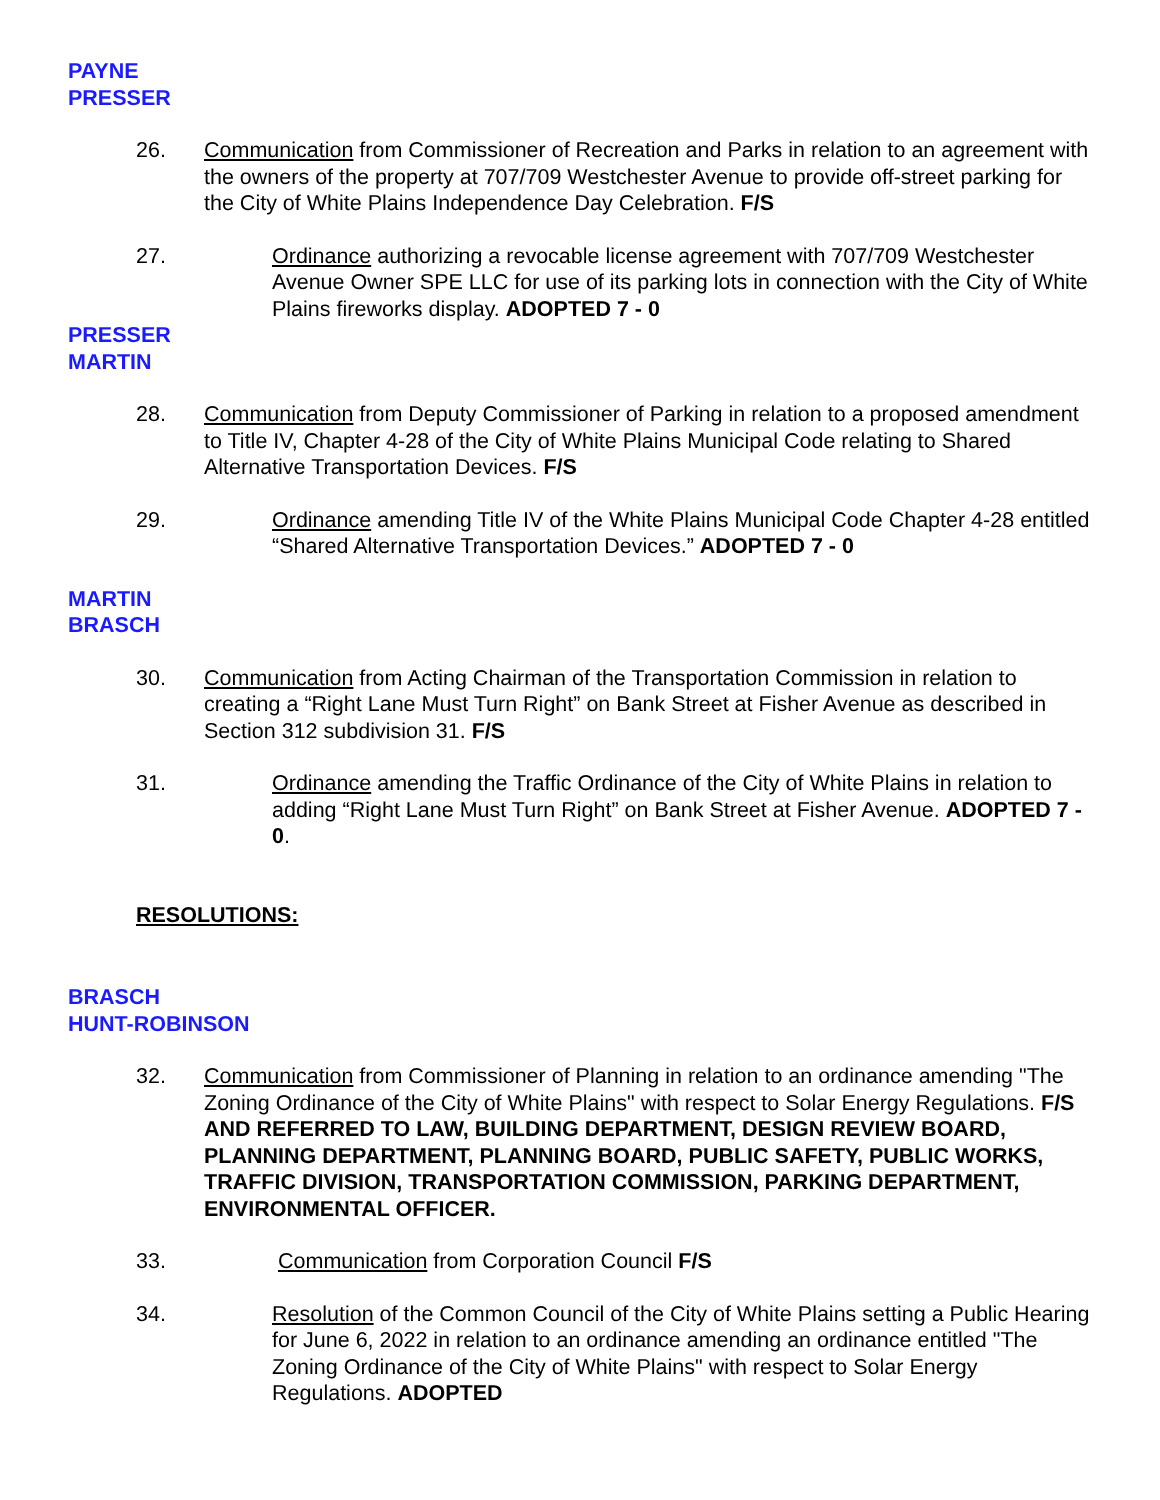PAYNE
PRESSER
26. Communication from Commissioner of Recreation and Parks in relation to an agreement with the owners of the property at 707/709 Westchester Avenue to provide off-street parking for the City of White Plains Independence Day Celebration. F/S
27. Ordinance authorizing a revocable license agreement with 707/709 Westchester Avenue Owner SPE LLC for use of its parking lots in connection with the City of White Plains fireworks display. ADOPTED 7 - 0
PRESSER
MARTIN
28. Communication from Deputy Commissioner of Parking in relation to a proposed amendment to Title IV, Chapter 4-28 of the City of White Plains Municipal Code relating to Shared Alternative Transportation Devices. F/S
29. Ordinance amending Title IV of the White Plains Municipal Code Chapter 4-28 entitled “Shared Alternative Transportation Devices.” ADOPTED 7 - 0
MARTIN
BRASCH
30. Communication from Acting Chairman of the Transportation Commission in relation to creating a “Right Lane Must Turn Right” on Bank Street at Fisher Avenue as described in Section 312 subdivision 31. F/S
31. Ordinance amending the Traffic Ordinance of the City of White Plains in relation to adding “Right Lane Must Turn Right” on Bank Street at Fisher Avenue. ADOPTED 7 - 0.
RESOLUTIONS:
BRASCH
HUNT-ROBINSON
32. Communication from Commissioner of Planning in relation to an ordinance amending "The Zoning Ordinance of the City of White Plains" with respect to Solar Energy Regulations. F/S AND REFERRED TO LAW, BUILDING DEPARTMENT, DESIGN REVIEW BOARD, PLANNING DEPARTMENT, PLANNING BOARD, PUBLIC SAFETY, PUBLIC WORKS, TRAFFIC DIVISION, TRANSPORTATION COMMISSION, PARKING DEPARTMENT,
ENVIRONMENTAL OFFICER.
33. Communication from Corporation Council F/S
34. Resolution of the Common Council of the City of White Plains setting a Public Hearing for June 6, 2022 in relation to an ordinance amending an ordinance entitled "The Zoning Ordinance of the City of White Plains" with respect to Solar Energy Regulations. ADOPTED